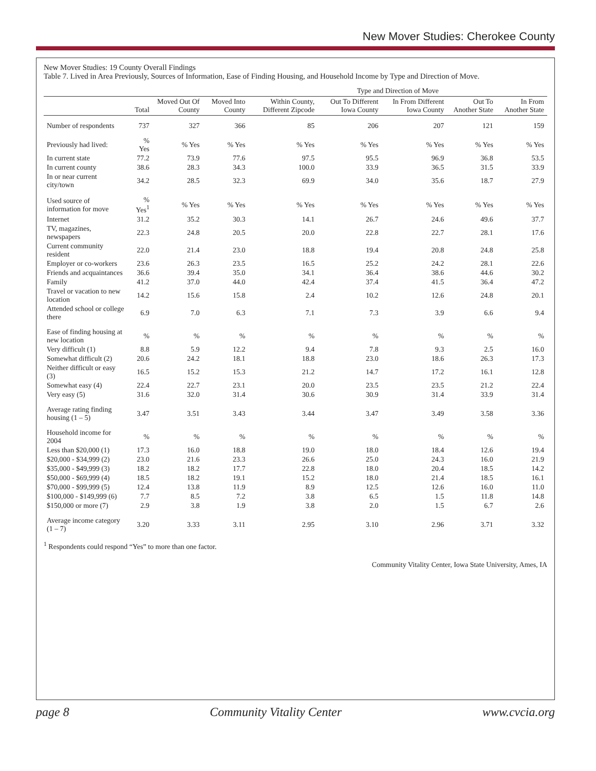New Mover Studies: Cherokee County
New Mover Studies: 19 County Overall Findings
Table 7. Lived in Area Previously, Sources of Information, Ease of Finding Housing, and Household Income by Type and Direction of Move.
| | | | | Type and Direction of Move | | | | |
| --- | --- | --- | --- | --- | --- | --- | --- | --- |
| | Total | Moved Out Of County | Moved Into County | Within County, Different Zipcode | Out To Different Iowa County | In From Different Iowa County | Out To Another State | In From Another State |
| Number of respondents | 737 | 327 | 366 | 85 | 206 | 207 | 121 | 159 |
| Previously had lived: | % Yes | % Yes | % Yes | % Yes | % Yes | % Yes | % Yes | % Yes |
| In current state | 77.2 | 73.9 | 77.6 | 97.5 | 95.5 | 96.9 | 36.8 | 53.5 |
| In current county | 38.6 | 28.3 | 34.3 | 100.0 | 33.9 | 36.5 | 31.5 | 33.9 |
| In or near current city/town | 34.2 | 28.5 | 32.3 | 69.9 | 34.0 | 35.6 | 18.7 | 27.9 |
| Used source of information for move | % Yes<sup>1</sup> | % Yes | % Yes | % Yes | % Yes | % Yes | % Yes | % Yes |
| Internet | 31.2 | 35.2 | 30.3 | 14.1 | 26.7 | 24.6 | 49.6 | 37.7 |
| TV, magazines, newspapers | 22.3 | 24.8 | 20.5 | 20.0 | 22.8 | 22.7 | 28.1 | 17.6 |
| Current community resident | 22.0 | 21.4 | 23.0 | 18.8 | 19.4 | 20.8 | 24.8 | 25.8 |
| Employer or co-workers | 23.6 | 26.3 | 23.5 | 16.5 | 25.2 | 24.2 | 28.1 | 22.6 |
| Friends and acquaintances | 36.6 | 39.4 | 35.0 | 34.1 | 36.4 | 38.6 | 44.6 | 30.2 |
| Family | 41.2 | 37.0 | 44.0 | 42.4 | 37.4 | 41.5 | 36.4 | 47.2 |
| Travel or vacation to new location | 14.2 | 15.6 | 15.8 | 2.4 | 10.2 | 12.6 | 24.8 | 20.1 |
| Attended school or college there | 6.9 | 7.0 | 6.3 | 7.1 | 7.3 | 3.9 | 6.6 | 9.4 |
| Ease of finding housing at new location | % | % | % | % | % | % | % | % |
| Very difficult (1) | 8.8 | 5.9 | 12.2 | 9.4 | 7.8 | 9.3 | 2.5 | 16.0 |
| Somewhat difficult (2) | 20.6 | 24.2 | 18.1 | 18.8 | 23.0 | 18.6 | 26.3 | 17.3 |
| Neither difficult or easy (3) | 16.5 | 15.2 | 15.3 | 21.2 | 14.7 | 17.2 | 16.1 | 12.8 |
| Somewhat easy (4) | 22.4 | 22.7 | 23.1 | 20.0 | 23.5 | 23.5 | 21.2 | 22.4 |
| Very easy (5) | 31.6 | 32.0 | 31.4 | 30.6 | 30.9 | 31.4 | 33.9 | 31.4 |
| Average rating finding housing (1 – 5) | 3.47 | 3.51 | 3.43 | 3.44 | 3.47 | 3.49 | 3.58 | 3.36 |
| Household income for 2004 | % | % | % | % | % | % | % | % |
| Less than $20,000 (1) | 17.3 | 16.0 | 18.8 | 19.0 | 18.0 | 18.4 | 12.6 | 19.4 |
| $20,000 - $34,999 (2) | 23.0 | 21.6 | 23.3 | 26.6 | 25.0 | 24.3 | 16.0 | 21.9 |
| $35,000 - $49,999 (3) | 18.2 | 18.2 | 17.7 | 22.8 | 18.0 | 20.4 | 18.5 | 14.2 |
| $50,000 - $69,999 (4) | 18.5 | 18.2 | 19.1 | 15.2 | 18.0 | 21.4 | 18.5 | 16.1 |
| $70,000 - $99,999 (5) | 12.4 | 13.8 | 11.9 | 8.9 | 12.5 | 12.6 | 16.0 | 11.0 |
| $100,000 - $149,999 (6) | 7.7 | 8.5 | 7.2 | 3.8 | 6.5 | 1.5 | 11.8 | 14.8 |
| $150,000 or more (7) | 2.9 | 3.8 | 1.9 | 3.8 | 2.0 | 1.5 | 6.7 | 2.6 |
| Average income category (1 – 7) | 3.20 | 3.33 | 3.11 | 2.95 | 3.10 | 2.96 | 3.71 | 3.32 |
<sup>1</sup> Respondents could respond “Yes” to more than one factor.
Community Vitality Center, Iowa State University, Ames, IA
page 8 Community Vitality Center www.cvcia.org